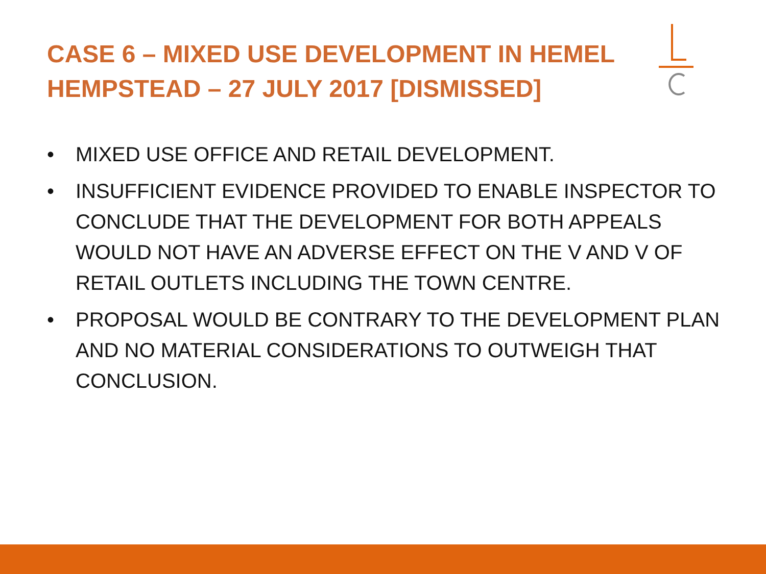CASE 6 – MIXED USE DEVELOPMENT IN HEMEL HEMPSTEAD – 27 JULY 2017 [DISMISSED]
• MIXED USE OFFICE AND RETAIL DEVELOPMENT.
• INSUFFICIENT EVIDENCE PROVIDED TO ENABLE INSPECTOR TO CONCLUDE THAT THE DEVELOPMENT FOR BOTH APPEALS WOULD NOT HAVE AN ADVERSE EFFECT ON THE V AND V OF RETAIL OUTLETS INCLUDING THE TOWN CENTRE.
• PROPOSAL WOULD BE CONTRARY TO THE DEVELOPMENT PLAN AND NO MATERIAL CONSIDERATIONS TO OUTWEIGH THAT CONCLUSION.